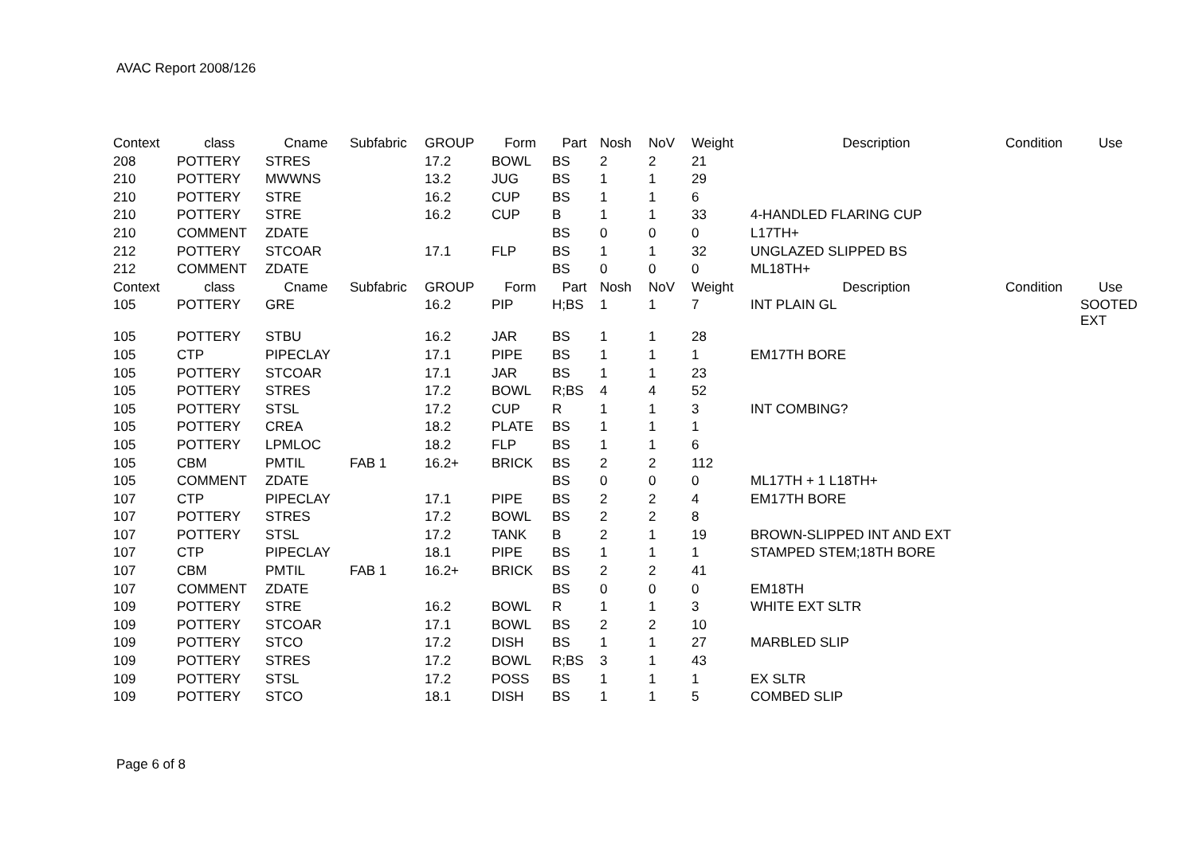AVAC Report 2008/126
| Context | class | Cname | Subfabric | GROUP | Form | Part | Nosh | NoV | Weight | Description | Condition | Use |
| --- | --- | --- | --- | --- | --- | --- | --- | --- | --- | --- | --- | --- |
| 208 | POTTERY | STRES | | 17.2 | BOWL | BS | 2 | 2 | 21 | | | |
| 210 | POTTERY | MWWNS | | 13.2 | JUG | BS | 1 | 1 | 29 | | | |
| 210 | POTTERY | STRE | | 16.2 | CUP | BS | 1 | 1 | 6 | | | |
| 210 | POTTERY | STRE | | 16.2 | CUP | B | 1 | 1 | 33 | 4-HANDLED FLARING CUP | | |
| 210 | COMMENT | ZDATE | | | | BS | 0 | 0 | 0 | L17TH+ | | |
| 212 | POTTERY | STCOAR | | 17.1 | FLP | BS | 1 | 1 | 32 | UNGLAZED SLIPPED BS | | |
| 212 | COMMENT | ZDATE | | | | BS | 0 | 0 | 0 | ML18TH+ | | |
| Context | class | Cname | Subfabric | GROUP | Form | Part | Nosh | NoV | Weight | Description | Condition | Use |
| 105 | POTTERY | GRE | | 16.2 | PIP | H;BS | 1 | 1 | 7 | INT PLAIN GL | | SOOTED EXT |
| 105 | POTTERY | STBU | | 16.2 | JAR | BS | 1 | 1 | 28 | | | |
| 105 | CTP | PIPECLAY | | 17.1 | PIPE | BS | 1 | 1 | 1 | EM17TH BORE | | |
| 105 | POTTERY | STCOAR | | 17.1 | JAR | BS | 1 | 1 | 23 | | | |
| 105 | POTTERY | STRES | | 17.2 | BOWL | R;BS | 4 | 4 | 52 | | | |
| 105 | POTTERY | STSL | | 17.2 | CUP | R | 1 | 1 | 3 | INT COMBING? | | |
| 105 | POTTERY | CREA | | 18.2 | PLATE | BS | 1 | 1 | 1 | | | |
| 105 | POTTERY | LPMLOC | | 18.2 | FLP | BS | 1 | 1 | 6 | | | |
| 105 | CBM | PMTIL | FAB 1 | 16.2+ | BRICK | BS | 2 | 2 | 112 | | | |
| 105 | COMMENT | ZDATE | | | | BS | 0 | 0 | 0 | ML17TH + 1 L18TH+ | | |
| 107 | CTP | PIPECLAY | | 17.1 | PIPE | BS | 2 | 2 | 4 | EM17TH BORE | | |
| 107 | POTTERY | STRES | | 17.2 | BOWL | BS | 2 | 2 | 8 | | | |
| 107 | POTTERY | STSL | | 17.2 | TANK | B | 2 | 1 | 19 | BROWN-SLIPPED INT AND EXT | | |
| 107 | CTP | PIPECLAY | | 18.1 | PIPE | BS | 1 | 1 | 1 | STAMPED STEM;18TH BORE | | |
| 107 | CBM | PMTIL | FAB 1 | 16.2+ | BRICK | BS | 2 | 2 | 41 | | | |
| 107 | COMMENT | ZDATE | | | | BS | 0 | 0 | 0 | EM18TH | | |
| 109 | POTTERY | STRE | | 16.2 | BOWL | R | 1 | 1 | 3 | WHITE EXT SLTR | | |
| 109 | POTTERY | STCOAR | | 17.1 | BOWL | BS | 2 | 2 | 10 | | | |
| 109 | POTTERY | STCO | | 17.2 | DISH | BS | 1 | 1 | 27 | MARBLED SLIP | | |
| 109 | POTTERY | STRES | | 17.2 | BOWL | R;BS | 3 | 1 | 43 | | | |
| 109 | POTTERY | STSL | | 17.2 | POSS | BS | 1 | 1 | 1 | EX SLTR | | |
| 109 | POTTERY | STCO | | 18.1 | DISH | BS | 1 | 1 | 5 | COMBED SLIP | | |
Page 6 of 8